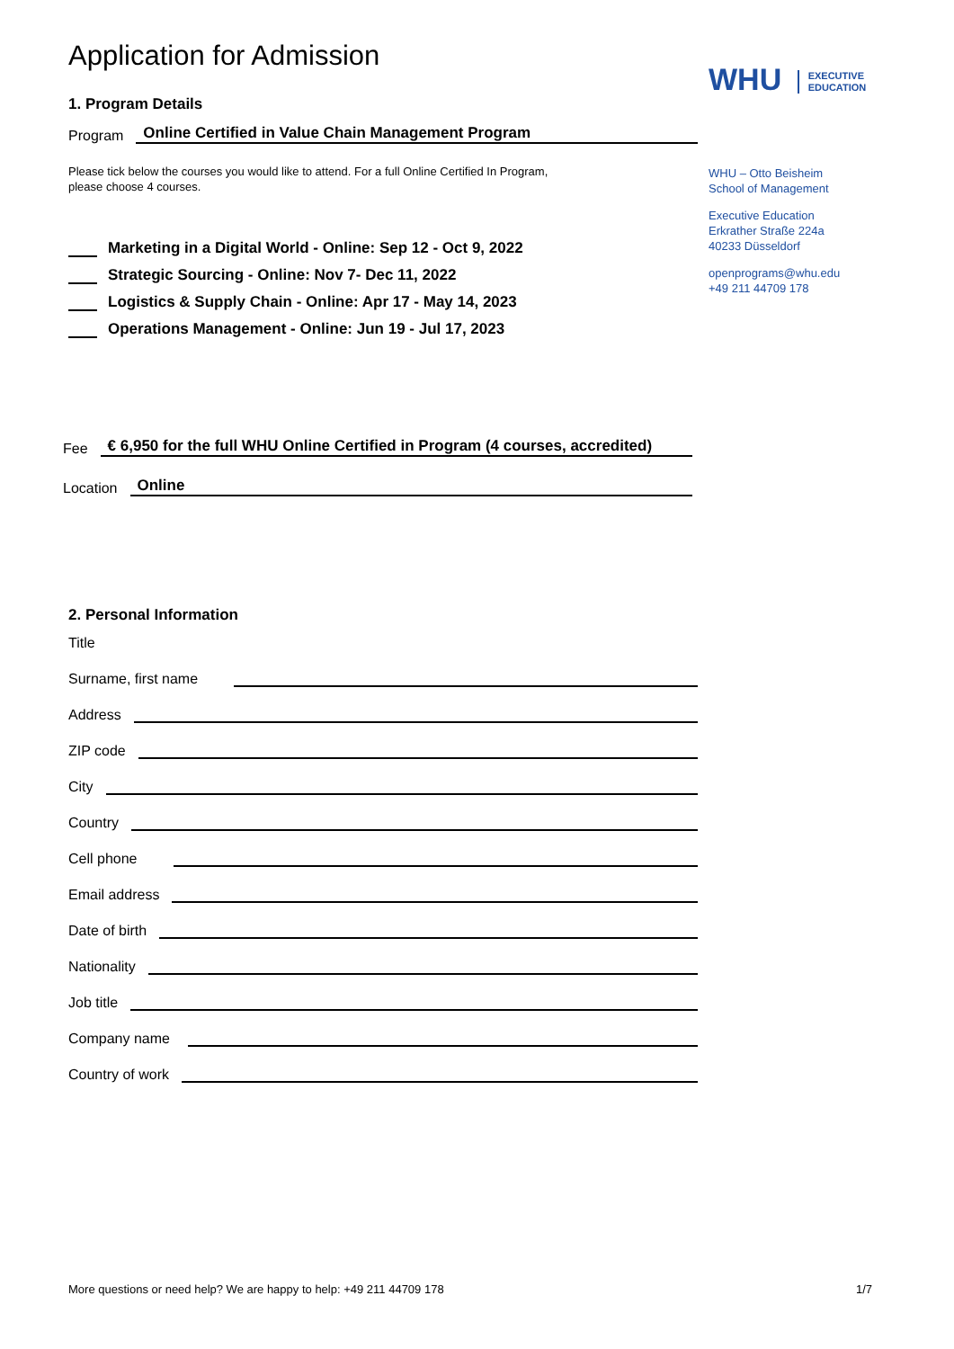Application for Admission
1. Program Details
Program Online Certified in Value Chain Management Program
Please tick below the courses you would like to attend. For a full Online Certified In Program,
please choose 4 courses.
Marketing in a Digital World - Online: Sep 12 - Oct 9, 2022
Strategic Sourcing - Online: Nov 7- Dec 11, 2022
Logistics & Supply Chain - Online: Apr 17 - May 14, 2023
Operations Management - Online: Jun 19 - Jul 17, 2023
Fee € 6,950 for the full WHU Online Certified in Program (4 courses, accredited)
Location Online
2. Personal Information
Title
Surname, first name
Address
ZIP code
City
Country
Cell phone
Email address
Date of birth
Nationality
Job title
Company name
Country of work
WHU EXECUTIVE
EDUCATION
WHU – Otto Beisheim
School of Management
Executive Education
Erkrather Straße 224a
40233 Düsseldorf
openprograms@whu.edu
+49 211 44709 178
More questions or need help? We are happy to help: +49 211 44709 178 1/7